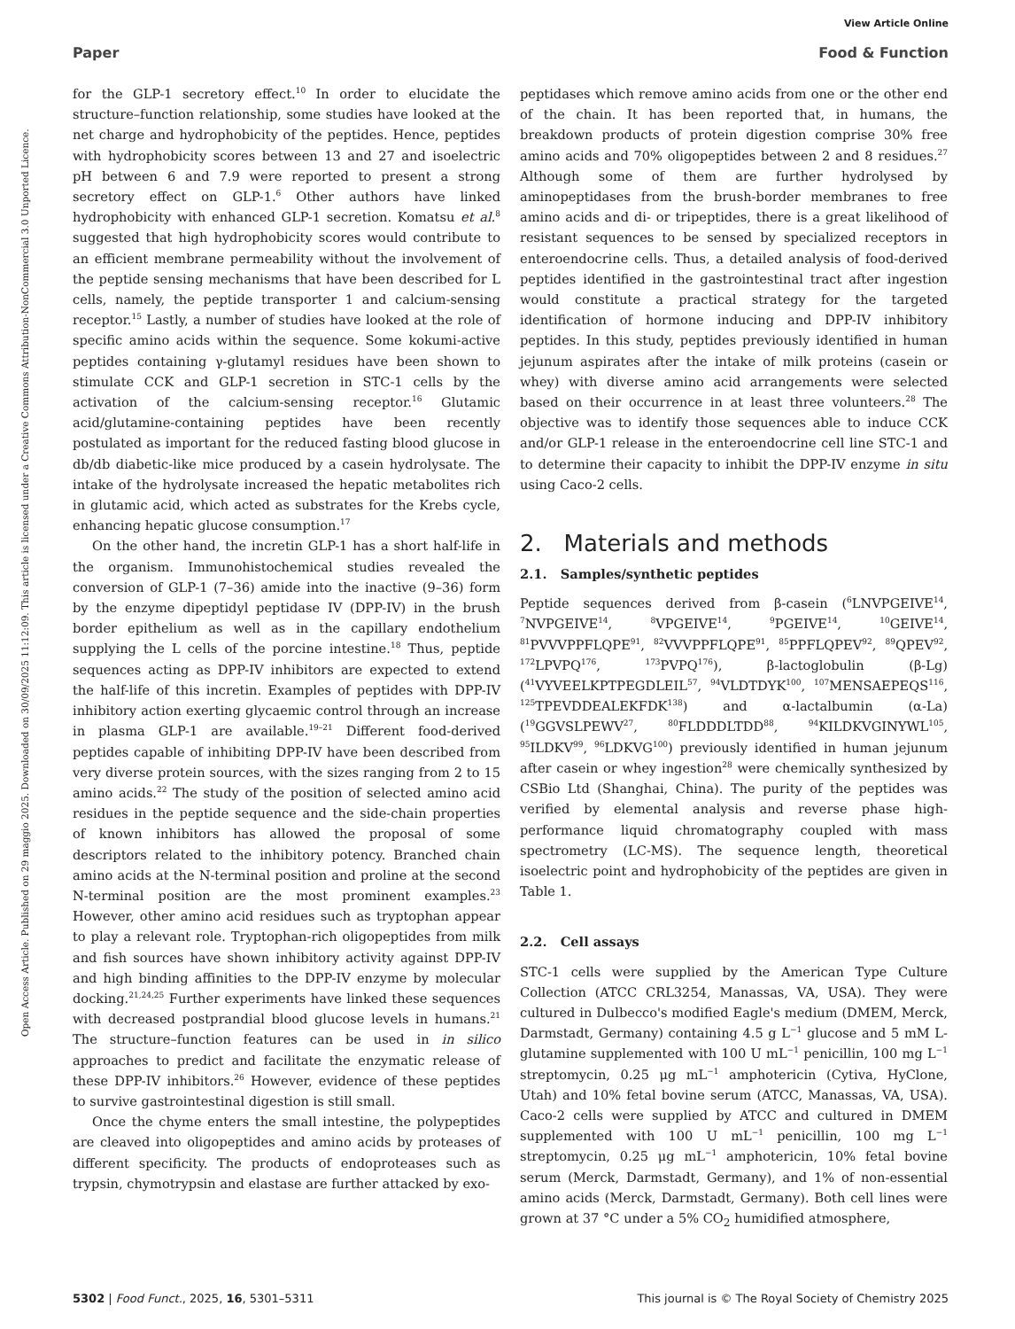View Article Online
Paper Food & Function
Open Access Article. Published on 29 maggio 2025. Downloaded on 30/09/2025 11:12:09. This article is licensed under a Creative Commons Attribution-NonCommercial 3.0 Unported Licence.
for the GLP-1 secretory effect.<sup>10</sup> In order to elucidate the structure–function relationship, some studies have looked at the net charge and hydrophobicity of the peptides. Hence, peptides with hydrophobicity scores between 13 and 27 and isoelectric pH between 6 and 7.9 were reported to present a strong secretory effect on GLP-1.<sup>6</sup> Other authors have linked hydrophobicity with enhanced GLP-1 secretion. Komatsu et al.<sup>8</sup> suggested that high hydrophobicity scores would contribute to an efficient membrane permeability without the involvement of the peptide sensing mechanisms that have been described for L cells, namely, the peptide transporter 1 and calcium-sensing receptor.<sup>15</sup> Lastly, a number of studies have looked at the role of specific amino acids within the sequence. Some kokumi-active peptides containing γ-glutamyl residues have been shown to stimulate CCK and GLP-1 secretion in STC-1 cells by the activation of the calcium-sensing receptor.<sup>16</sup> Glutamic acid/glutamine-containing peptides have been recently postulated as important for the reduced fasting blood glucose in db/db diabetic-like mice produced by a casein hydrolysate. The intake of the hydrolysate increased the hepatic metabolites rich in glutamic acid, which acted as substrates for the Krebs cycle, enhancing hepatic glucose consumption.<sup>17</sup>
On the other hand, the incretin GLP-1 has a short half-life in the organism. Immunohistochemical studies revealed the conversion of GLP-1 (7–36) amide into the inactive (9–36) form by the enzyme dipeptidyl peptidase IV (DPP-IV) in the brush border epithelium as well as in the capillary endothelium supplying the L cells of the porcine intestine.<sup>18</sup> Thus, peptide sequences acting as DPP-IV inhibitors are expected to extend the half-life of this incretin. Examples of peptides with DPP-IV inhibitory action exerting glycaemic control through an increase in plasma GLP-1 are available.<sup>19–21</sup> Different food-derived peptides capable of inhibiting DPP-IV have been described from very diverse protein sources, with the sizes ranging from 2 to 15 amino acids.<sup>22</sup> The study of the position of selected amino acid residues in the peptide sequence and the side-chain properties of known inhibitors has allowed the proposal of some descriptors related to the inhibitory potency. Branched chain amino acids at the N-terminal position and proline at the second N-terminal position are the most prominent examples.<sup>23</sup> However, other amino acid residues such as tryptophan appear to play a relevant role. Tryptophan-rich oligopeptides from milk and fish sources have shown inhibitory activity against DPP-IV and high binding affinities to the DPP-IV enzyme by molecular docking.<sup>21,24,25</sup> Further experiments have linked these sequences with decreased postprandial blood glucose levels in humans.<sup>21</sup> The structure–function features can be used in in silico approaches to predict and facilitate the enzymatic release of these DPP-IV inhibitors.<sup>26</sup> However, evidence of these peptides to survive gastrointestinal digestion is still small.
Once the chyme enters the small intestine, the polypeptides are cleaved into oligopeptides and amino acids by proteases of different specificity. The products of endoproteases such as trypsin, chymotrypsin and elastase are further attacked by exo-
peptidases which remove amino acids from one or the other end of the chain. It has been reported that, in humans, the breakdown products of protein digestion comprise 30% free amino acids and 70% oligopeptides between 2 and 8 residues.<sup>27</sup> Although some of them are further hydrolysed by aminopeptidases from the brush-border membranes to free amino acids and di- or tripeptides, there is a great likelihood of resistant sequences to be sensed by specialized receptors in enteroendocrine cells. Thus, a detailed analysis of food-derived peptides identified in the gastrointestinal tract after ingestion would constitute a practical strategy for the targeted identification of hormone inducing and DPP-IV inhibitory peptides. In this study, peptides previously identified in human jejunum aspirates after the intake of milk proteins (casein or whey) with diverse amino acid arrangements were selected based on their occurrence in at least three volunteers.<sup>28</sup> The objective was to identify those sequences able to induce CCK and/or GLP-1 release in the enteroendocrine cell line STC-1 and to determine their capacity to inhibit the DPP-IV enzyme in situ using Caco-2 cells.
2. Materials and methods
2.1. Samples/synthetic peptides
Peptide sequences derived from β-casein (<sup>6</sup>LNVPGEIVE<sup>14</sup>, <sup>7</sup>NVPGEIVE<sup>14</sup>, <sup>8</sup>VPGEIVE<sup>14</sup>, <sup>9</sup>PGEIVE<sup>14</sup>, <sup>10</sup>GEIVE<sup>14</sup>, <sup>81</sup>PVVVPPFLQPE<sup>91</sup>, <sup>82</sup>VVVPPFLQPE<sup>91</sup>, <sup>85</sup>PPFLQPEV<sup>92</sup>, <sup>89</sup>QPEV<sup>92</sup>, <sup>172</sup>LPVPQ<sup>176</sup>, <sup>173</sup>PVPQ<sup>176</sup>), β-lactoglobulin (β-Lg) (<sup>41</sup>VYVEELKPTPEGDLEIL<sup>57</sup>, <sup>94</sup>VLDTDYK<sup>100</sup>, <sup>107</sup>MENSAEPEQS<sup>116</sup>, <sup>125</sup>TPEVDDEALEKFDK<sup>138</sup>) and α-lactalbumin (α-La) (<sup>19</sup>GGVSLPEWV<sup>27</sup>, <sup>80</sup>FLDDDLTDD<sup>88</sup>, <sup>94</sup>KILDKVGINYWL<sup>105</sup>, <sup>95</sup>ILDKV<sup>99</sup>, <sup>96</sup>LDKVG<sup>100</sup>) previously identified in human jejunum after casein or whey ingestion<sup>28</sup> were chemically synthesized by CSBio Ltd (Shanghai, China). The purity of the peptides was verified by elemental analysis and reverse phase high-performance liquid chromatography coupled with mass spectrometry (LC-MS). The sequence length, theoretical isoelectric point and hydrophobicity of the peptides are given in Table 1.
2.2. Cell assays
STC-1 cells were supplied by the American Type Culture Collection (ATCC CRL3254, Manassas, VA, USA). They were cultured in Dulbecco's modified Eagle's medium (DMEM, Merck, Darmstadt, Germany) containing 4.5 g L<sup>−1</sup> glucose and 5 mM L-glutamine supplemented with 100 U mL<sup>−1</sup> penicillin, 100 mg L<sup>−1</sup> streptomycin, 0.25 μg mL<sup>−1</sup> amphotericin (Cytiva, HyClone, Utah) and 10% fetal bovine serum (ATCC, Manassas, VA, USA). Caco-2 cells were supplied by ATCC and cultured in DMEM supplemented with 100 U mL<sup>−1</sup> penicillin, 100 mg L<sup>−1</sup> streptomycin, 0.25 μg mL<sup>−1</sup> amphotericin, 10% fetal bovine serum (Merck, Darmstadt, Germany), and 1% of non-essential amino acids (Merck, Darmstadt, Germany). Both cell lines were grown at 37 °C under a 5% CO<sub>2</sub> humidified atmosphere,
5302 | Food Funct., 2025, 16, 5301–5311 This journal is © The Royal Society of Chemistry 2025